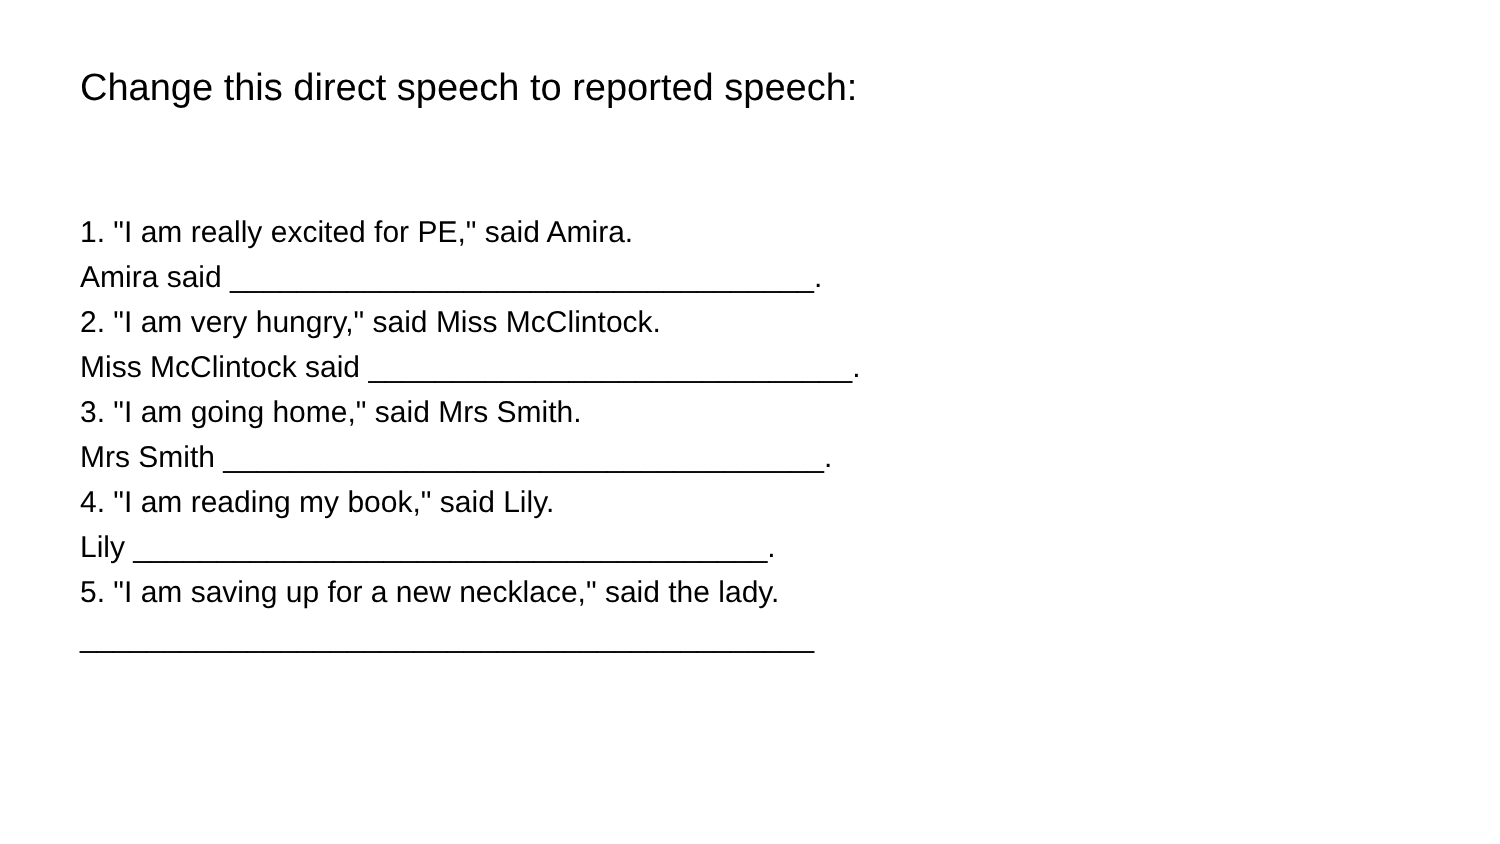Change this direct speech to reported speech:
1. "I am really excited for PE," said Amira.
Amira said ___________________________________.
2. "I am very hungry," said Miss McClintock.
Miss McClintock said _____________________________.
3. "I am going home," said Mrs Smith.
Mrs Smith ____________________________________.
4. "I am reading my book," said Lily.
Lily ______________________________________.
5. "I am saving up for a new necklace," said the lady.
____________________________________________